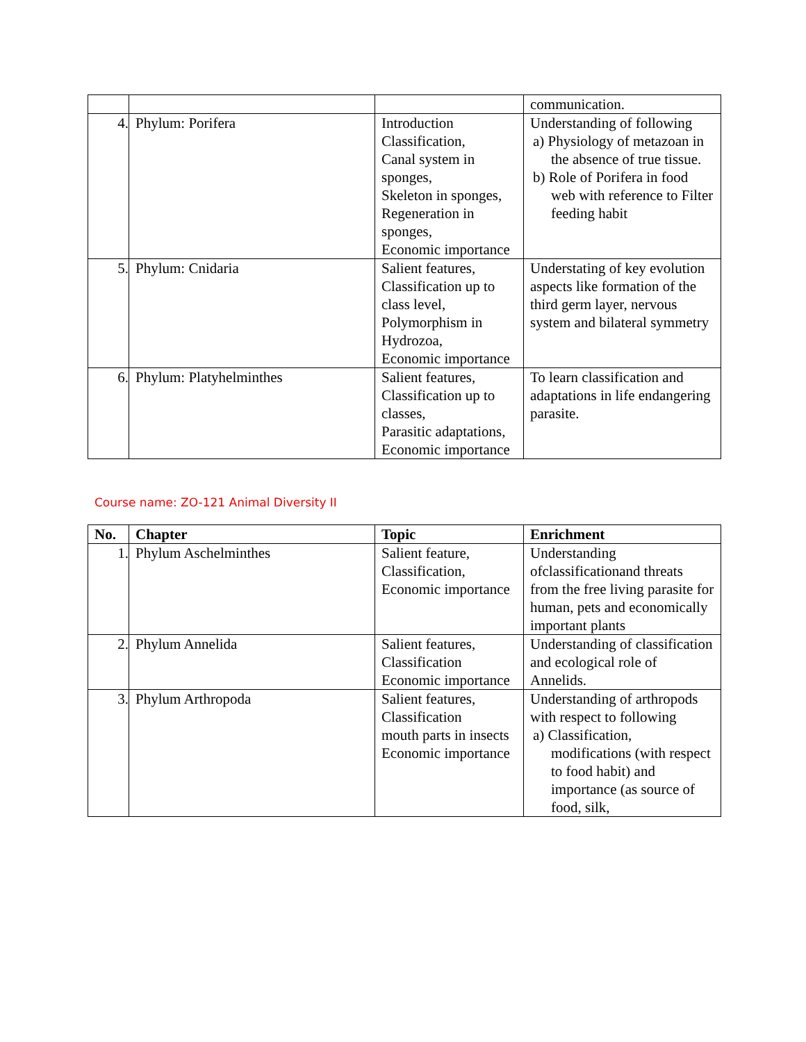| | | | communication. |
| 4. | Phylum: Porifera | Introduction Classification, Canal system in sponges, Skeleton in sponges, Regeneration in sponges, Economic importance | Understanding of following a) Physiology of metazoan in the absence of true tissue. b) Role of Porifera in food web with reference to Filter feeding habit |
| 5. | Phylum: Cnidaria | Salient features, Classification up to class level, Polymorphism in Hydrozoa, Economic importance | Understating of key evolution aspects like formation of the third germ layer, nervous system and bilateral symmetry |
| 6. | Phylum: Platyhelminthes | Salient features, Classification up to classes, Parasitic adaptations, Economic importance | To learn classification and adaptations in life endangering parasite. |
Course name: ZO-121 Animal Diversity II
| No. | Chapter | Topic | Enrichment |
| --- | --- | --- | --- |
| 1. | Phylum Aschelminthes | Salient feature, Classification, Economic importance | Understanding ofclassificationand threats from the free living parasite for human, pets and economically important plants |
| 2. | Phylum Annelida | Salient features, Classification Economic importance | Understanding of classification and ecological role of Annelids. |
| 3. | Phylum Arthropoda | Salient features, Classification mouth parts in insects Economic importance | Understanding of arthropods with respect to following a) Classification, modifications (with respect to food habit) and importance (as source of food, silk, |